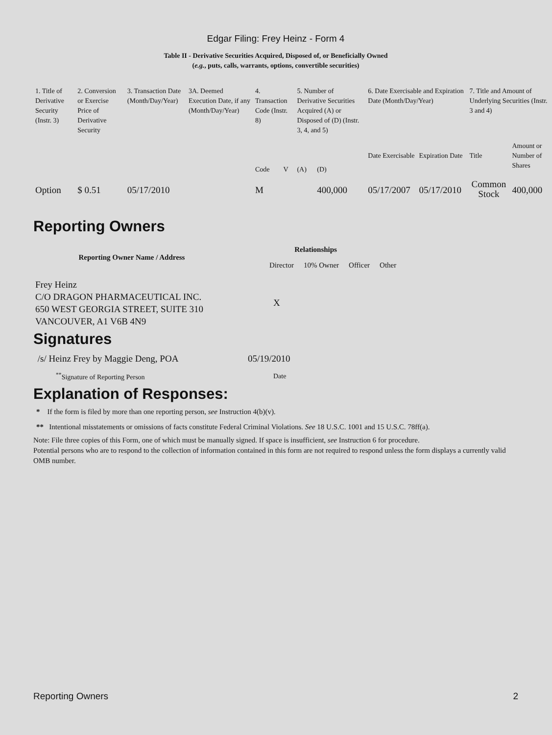Edgar Filing: Frey Heinz - Form 4
Table II - Derivative Securities Acquired, Disposed of, or Beneficially Owned
(e.g., puts, calls, warrants, options, convertible securities)
| 1. Title of Derivative Security (Instr. 3) | 2. Conversion or Exercise Price of Derivative Security | 3. Transaction Date (Month/Day/Year) | 3A. Deemed Execution Date, if any (Month/Day/Year) | 4. Transaction Code (Instr. 8) | | 5. Number of Derivative Securities Acquired (A) or Disposed of (D) (Instr. 3, 4, and 5) | | 6. Date Exercisable and Expiration Date (Month/Day/Year) | | 7. Title and Amount of Underlying Securities (Instr. 3 and 4) | |
| | | | | Code | V | (A) | (D) | Date Exercisable | Expiration Date | Title | Amount or Number of Shares |
| Option | $ 0.51 | 05/17/2010 | | M | | | 400,000 | 05/17/2007 | 05/17/2010 | Common Stock | 400,000 |
Reporting Owners
| Reporting Owner Name / Address | Relationships | | | |
| --- | --- | --- | --- | --- |
| | Director | 10% Owner | Officer | Other |
| Frey Heinz C/O DRAGON PHARMACEUTICAL INC. 650 WEST GEORGIA STREET, SUITE 310 VANCOUVER, A1 V6B 4N9 | X | | | |
Signatures
| /s/ Heinz Frey by Maggie Deng, POA | 05/19/2010 |
| <sup>**</sup> Signature of Reporting Person | Date |
Explanation of Responses:
* If the form is filed by more than one reporting person, see Instruction 4(b)(v).
** Intentional misstatements or omissions of facts constitute Federal Criminal Violations. See 18 U.S.C. 1001 and 15 U.S.C. 78ff(a).
Note: File three copies of this Form, one of which must be manually signed. If space is insufficient, see Instruction 6 for procedure.
Potential persons who are to respond to the collection of information contained in this form are not required to respond unless the form displays a currently valid OMB number.
Reporting Owners 2